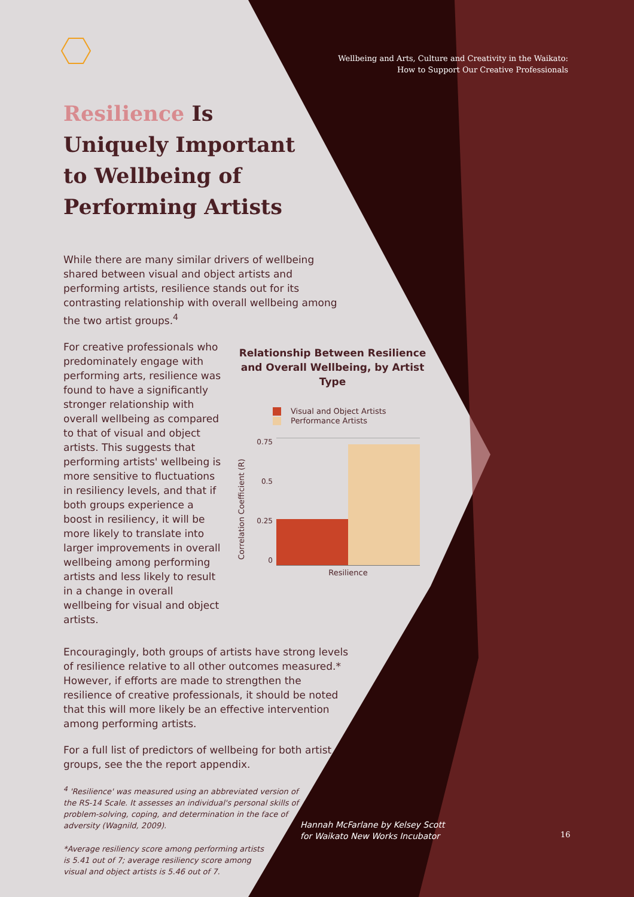Wellbeing and Arts, Culture and Creativity in the Waikato:
How to Support Our Creative Professionals
Resilience Is Uniquely Important to Wellbeing of Performing Artists
While there are many similar drivers of wellbeing shared between visual and object artists and performing artists, resilience stands out for its contrasting relationship with overall wellbeing among the two artist groups.<sup>4</sup>
For creative professionals who predominately engage with performing arts, resilience was found to have a significantly stronger relationship with overall wellbeing as compared to that of visual and object artists. This suggests that performing artists' wellbeing is more sensitive to fluctuations in resiliency levels, and that if both groups experience a boost in resiliency, it will be more likely to translate into larger improvements in overall wellbeing among performing artists and less likely to result in a change in overall wellbeing for visual and object artists.
Relationship Between Resilience and Overall Wellbeing, by Artist Type
Visual and Object Artists
Performance Artists
Correlation Coefficient (R)
0.75
0.5
0.25
0
Resilience
Encouragingly, both groups of artists have strong levels of resilience relative to all other outcomes measured.* However, if efforts are made to strengthen the resilience of creative professionals, it should be noted that this will more likely be an effective intervention among performing artists.
For a full list of predictors of wellbeing for both artist groups, see the the report appendix.
<sup>4</sup> 'Resilience' was measured using an abbreviated version of the RS-14 Scale. It assesses an individual's personal skills of problem-solving, coping, and determination in the face of adversity (Wagnild, 2009).
*Average resiliency score among performing artists is 5.41 out of 7; average resiliency score among visual and object artists is 5.46 out of 7.
Hannah McFarlane by Kelsey Scott
for Waikato New Works Incubator
16